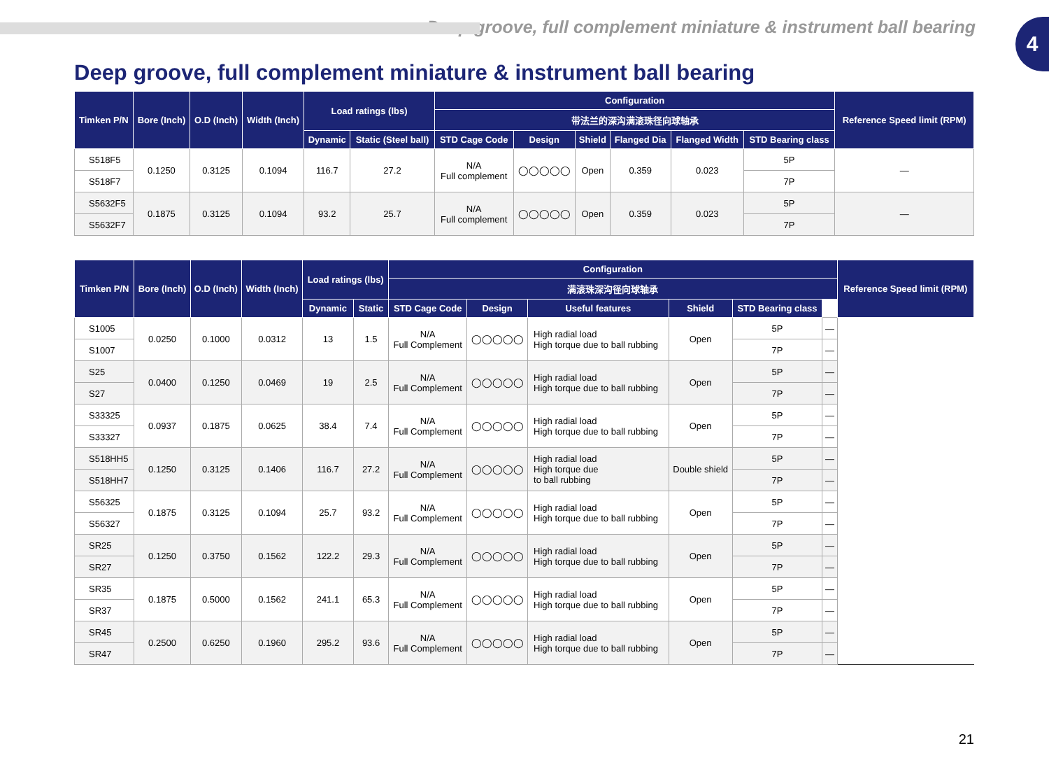Deep groove, full complement miniature & instrument ball bearing
4
Deep groove, full complement miniature & instrument ball bearing
| Timken P/N | Bore (Inch) | O.D (Inch) | Width (Inch) | Load ratings (lbs) | | Configuration | | | | | | Reference Speed limit (RPM) |
| --- | --- | --- | --- | --- | --- | --- | --- | --- | --- | --- | --- | --- |
| | | | | | | 带法兰的深沟满滚珠径向球轴承 | | | | | | |
| | | | | Dynamic | Static (Steel ball) | STD Cage Code | Design | Shield | Flanged Dia | Flanged Width | STD Bearing class | |
| S518F5 | 0.1250 | 0.3125 | 0.1094 | 116.7 | 27.2 | N/A Full complement | ◯◯◯◯◯ | Open | 0.359 | 0.023 | 5P | — |
| S518F7 | | | | | | | | | | | 7P | |
| S5632F5 | 0.1875 | 0.3125 | 0.1094 | 93.2 | 25.7 | N/A Full complement | ◯◯◯◯◯ | Open | 0.359 | 0.023 | 5P | — |
| S5632F7 | | | | | | | | | | | 7P | |
| Timken P/N | Bore (Inch) | O.D (Inch) | Width (Inch) | Load ratings (lbs) | | Configuration | | | | | | Reference Speed limit (RPM) |
| --- | --- | --- | --- | --- | --- | --- | --- | --- | --- | --- | --- | --- |
| | | | | | | 满滚珠深沟径向球轴承 | | | | | | |
| | | | | Dynamic | Static | STD Cage Code | Design | Useful features | Shield | STD Bearing class | | |
| S1005 | 0.0250 | 0.1000 | 0.0312 | 13 | 1.5 | N/A Full Complement | ◯◯◯◯◯ | High radial load High torque due to ball rubbing | Open | 5P | — | |
| S1007 | | | | | | | | | | 7P | — | |
| S25 | 0.0400 | 0.1250 | 0.0469 | 19 | 2.5 | N/A Full Complement | ◯◯◯◯◯ | High radial load High torque due to ball rubbing | Open | 5P | — | |
| S27 | | | | | | | | | | 7P | — | |
| S33325 | 0.0937 | 0.1875 | 0.0625 | 38.4 | 7.4 | N/A Full Complement | ◯◯◯◯◯ | High radial load High torque due to ball rubbing | Open | 5P | — | |
| S33327 | | | | | | | | | | 7P | — | |
| S518HH5 | 0.1250 | 0.3125 | 0.1406 | 116.7 | 27.2 | N/A Full Complement | ◯◯◯◯◯ | High radial load High torque due to ball rubbing | Double shield | 5P | — | |
| S518HH7 | | | | | | | | | | 7P | — | |
| S56325 | 0.1875 | 0.3125 | 0.1094 | 25.7 | 93.2 | N/A Full Complement | ◯◯◯◯◯ | High radial load High torque due to ball rubbing | Open | 5P | — | |
| S56327 | | | | | | | | | | 7P | — | |
| SR25 | 0.1250 | 0.3750 | 0.1562 | 122.2 | 29.3 | N/A Full Complement | ◯◯◯◯◯ | High radial load High torque due to ball rubbing | Open | 5P | — | |
| SR27 | | | | | | | | | | 7P | — | |
| SR35 | 0.1875 | 0.5000 | 0.1562 | 241.1 | 65.3 | N/A Full Complement | ◯◯◯◯◯ | High radial load High torque due to ball rubbing | Open | 5P | — | |
| SR37 | | | | | | | | | | 7P | — | |
| SR45 | 0.2500 | 0.6250 | 0.1960 | 295.2 | 93.6 | N/A Full Complement | ◯◯◯◯◯ | High radial load High torque due to ball rubbing | Open | 5P | — | |
| SR47 | | | | | | | | | | 7P | — | |
21